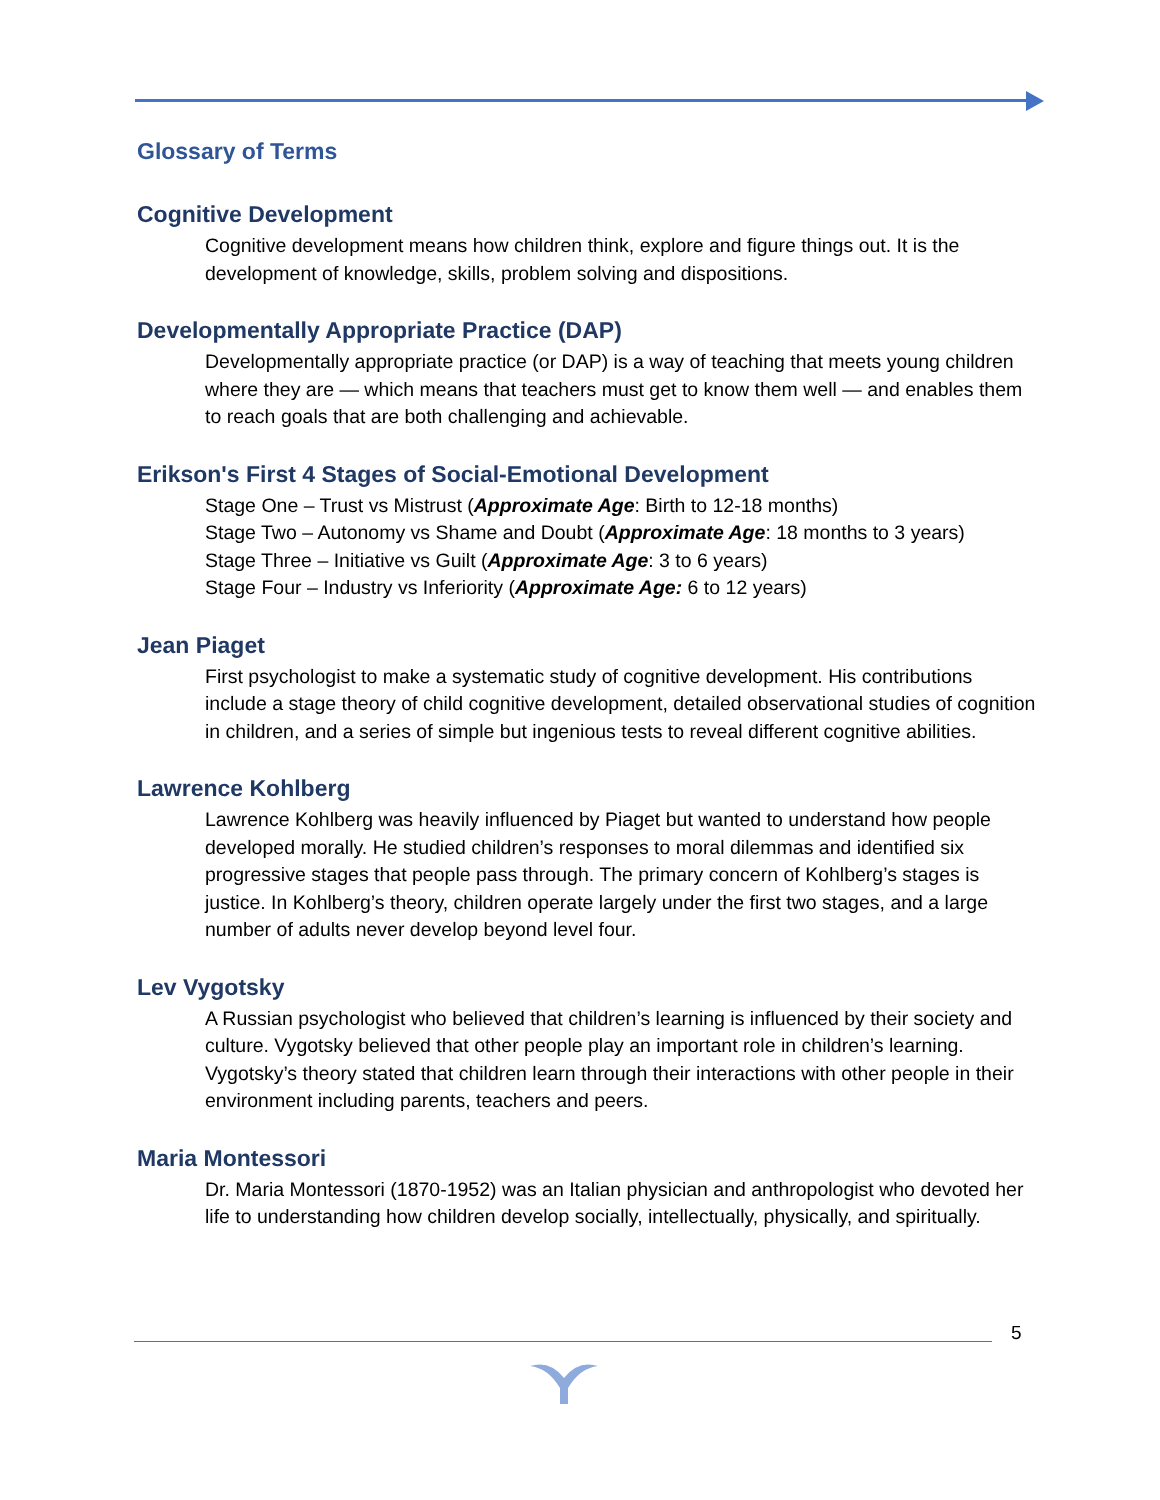Glossary of Terms
Cognitive Development
Cognitive development means how children think, explore and figure things out. It is the development of knowledge, skills, problem solving and dispositions.
Developmentally Appropriate Practice (DAP)
Developmentally appropriate practice (or DAP) is a way of teaching that meets young children where they are — which means that teachers must get to know them well — and enables them to reach goals that are both challenging and achievable.
Erikson's First 4 Stages of Social-Emotional Development
Stage One – Trust vs Mistrust (Approximate Age: Birth to 12-18 months)
Stage Two – Autonomy vs Shame and Doubt (Approximate Age: 18 months to 3 years)
Stage Three – Initiative vs Guilt (Approximate Age: 3 to 6 years)
Stage Four – Industry vs Inferiority (Approximate Age: 6 to 12 years)
Jean Piaget
First psychologist to make a systematic study of cognitive development. His contributions include a stage theory of child cognitive development, detailed observational studies of cognition in children, and a series of simple but ingenious tests to reveal different cognitive abilities.
Lawrence Kohlberg
Lawrence Kohlberg was heavily influenced by Piaget but wanted to understand how people developed morally. He studied children’s responses to moral dilemmas and identified six progressive stages that people pass through. The primary concern of Kohlberg’s stages is justice. In Kohlberg’s theory, children operate largely under the first two stages, and a large number of adults never develop beyond level four.
Lev Vygotsky
A Russian psychologist who believed that children’s learning is influenced by their society and culture. Vygotsky believed that other people play an important role in children’s learning. Vygotsky’s theory stated that children learn through their interactions with other people in their environment including parents, teachers and peers.
Maria Montessori
Dr. Maria Montessori (1870-1952) was an Italian physician and anthropologist who devoted her life to understanding how children develop socially, intellectually, physically, and spiritually.
5